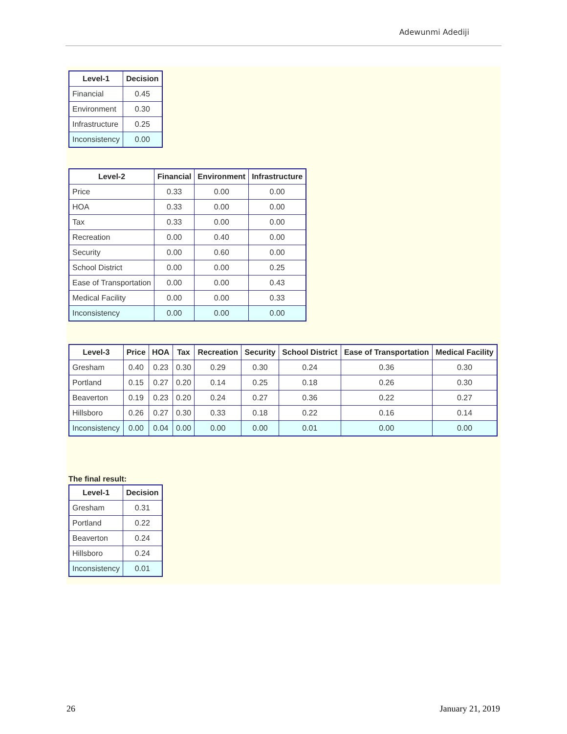Adewunmi Adediji
| Level-1 | Decision |
| --- | --- |
| Financial | 0.45 |
| Environment | 0.30 |
| Infrastructure | 0.25 |
| Inconsistency | 0.00 |
| Level-2 | Financial | Environment | Infrastructure |
| --- | --- | --- | --- |
| Price | 0.33 | 0.00 | 0.00 |
| HOA | 0.33 | 0.00 | 0.00 |
| Tax | 0.33 | 0.00 | 0.00 |
| Recreation | 0.00 | 0.40 | 0.00 |
| Security | 0.00 | 0.60 | 0.00 |
| School District | 0.00 | 0.00 | 0.25 |
| Ease of Transportation | 0.00 | 0.00 | 0.43 |
| Medical Facility | 0.00 | 0.00 | 0.33 |
| Inconsistency | 0.00 | 0.00 | 0.00 |
| Level-3 | Price | HOA | Tax | Recreation | Security | School District | Ease of Transportation | Medical Facility |
| --- | --- | --- | --- | --- | --- | --- | --- | --- |
| Gresham | 0.40 | 0.23 | 0.30 | 0.29 | 0.30 | 0.24 | 0.36 | 0.30 |
| Portland | 0.15 | 0.27 | 0.20 | 0.14 | 0.25 | 0.18 | 0.26 | 0.30 |
| Beaverton | 0.19 | 0.23 | 0.20 | 0.24 | 0.27 | 0.36 | 0.22 | 0.27 |
| Hillsboro | 0.26 | 0.27 | 0.30 | 0.33 | 0.18 | 0.22 | 0.16 | 0.14 |
| Inconsistency | 0.00 | 0.04 | 0.00 | 0.00 | 0.00 | 0.01 | 0.00 | 0.00 |
The final result:
| Level-1 | Decision |
| --- | --- |
| Gresham | 0.31 |
| Portland | 0.22 |
| Beaverton | 0.24 |
| Hillsboro | 0.24 |
| Inconsistency | 0.01 |
26 January 21, 2019